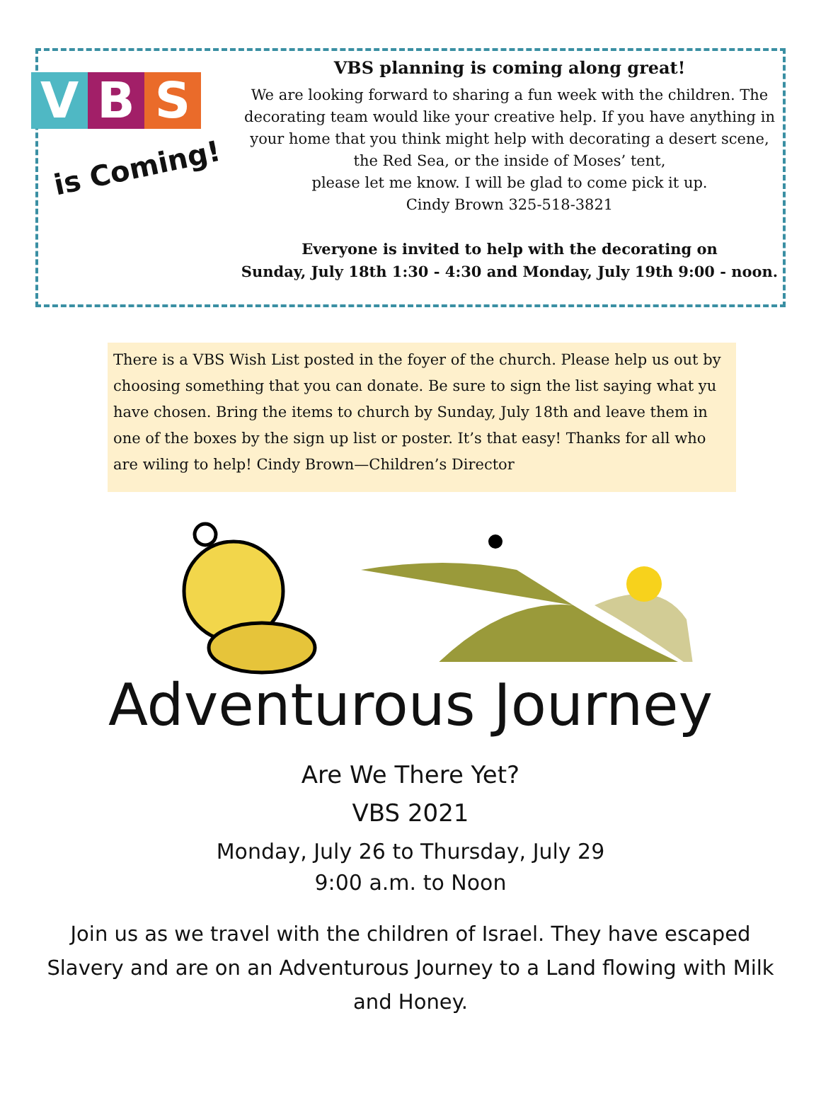V B S
is Coming!
VBS planning is coming along great!
We are looking forward to sharing a fun week with the children. The decorating team would like your creative help. If you have anything in your home that you think might help with decorating a desert scene, the Red Sea, or the inside of Moses’ tent,
please let me know. I will be glad to come pick it up.
Cindy Brown 325-518-3821
Everyone is invited to help with the decorating on
Sunday, July 18th 1:30 - 4:30 and Monday, July 19th 9:00 - noon.
There is a VBS Wish List posted in the foyer of the church. Please help us out by choosing something that you can donate. Be sure to sign the list saying what yu have chosen. Bring the items to church by Sunday, July 18th and leave them in one of the boxes by the sign up list or poster. It’s that easy! Thanks for all who are wiling to help! Cindy Brown—Children’s Director
Adventurous Journey
Are We There Yet?
VBS 2021
Monday, July 26 to Thursday, July 29
9:00 a.m. to Noon
Join us as we travel with the children of Israel. They have escaped Slavery and are on an Adventurous Journey to a Land flowing with Milk and Honey.